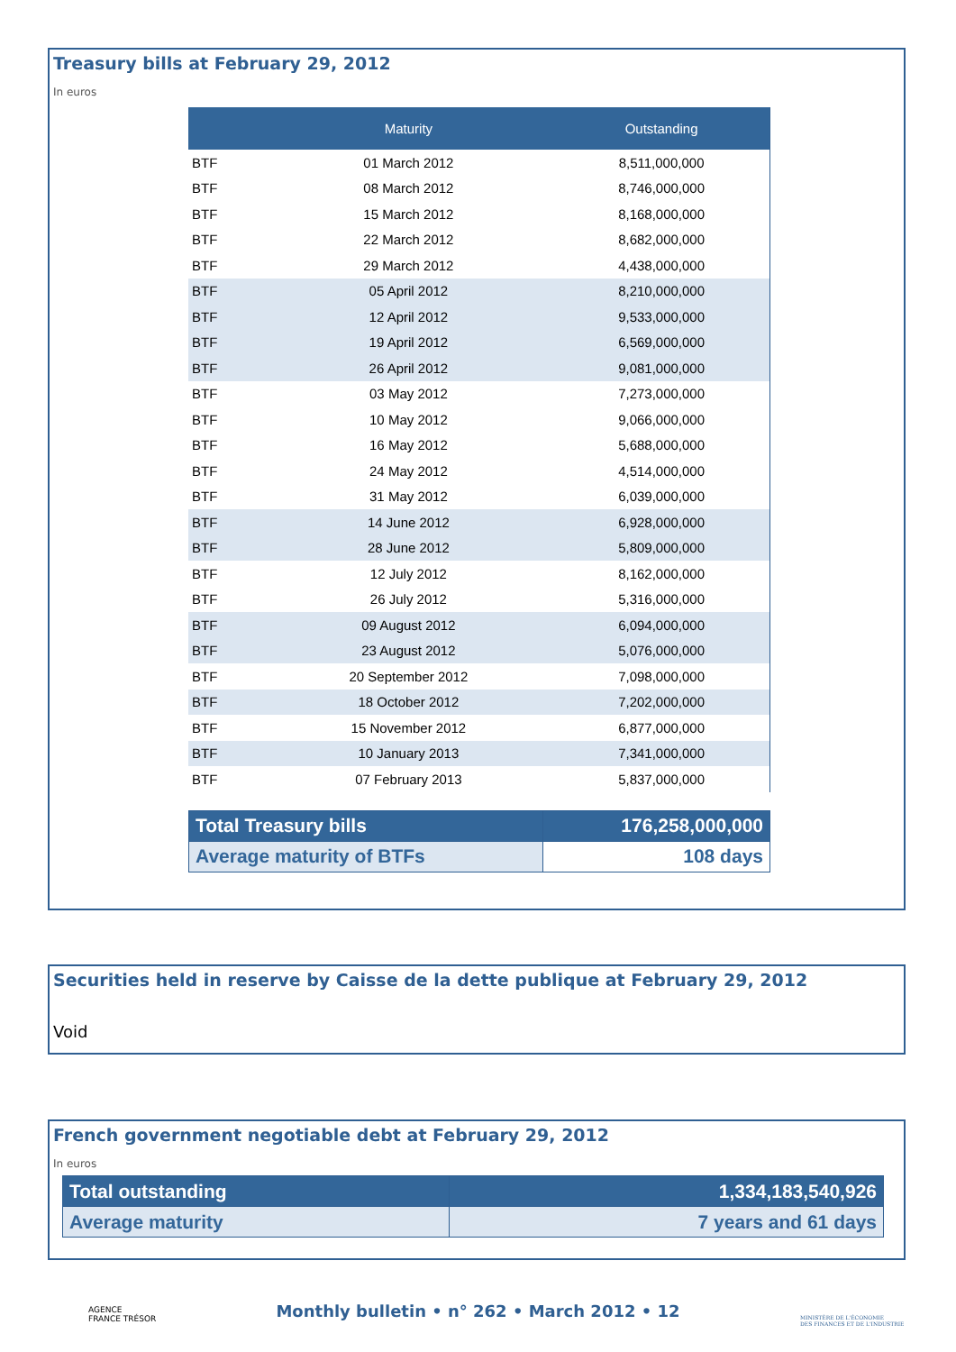Treasury bills at February 29, 2012
In euros
| | Maturity | Outstanding |
| --- | --- | --- |
| BTF | 01 March 2012 | 8,511,000,000 |
| BTF | 08 March 2012 | 8,746,000,000 |
| BTF | 15 March 2012 | 8,168,000,000 |
| BTF | 22 March 2012 | 8,682,000,000 |
| BTF | 29 March 2012 | 4,438,000,000 |
| BTF | 05 April 2012 | 8,210,000,000 |
| BTF | 12 April 2012 | 9,533,000,000 |
| BTF | 19 April 2012 | 6,569,000,000 |
| BTF | 26 April 2012 | 9,081,000,000 |
| BTF | 03 May 2012 | 7,273,000,000 |
| BTF | 10 May 2012 | 9,066,000,000 |
| BTF | 16 May 2012 | 5,688,000,000 |
| BTF | 24 May 2012 | 4,514,000,000 |
| BTF | 31 May 2012 | 6,039,000,000 |
| BTF | 14 June 2012 | 6,928,000,000 |
| BTF | 28 June 2012 | 5,809,000,000 |
| BTF | 12 July 2012 | 8,162,000,000 |
| BTF | 26 July 2012 | 5,316,000,000 |
| BTF | 09 August 2012 | 6,094,000,000 |
| BTF | 23 August 2012 | 5,076,000,000 |
| BTF | 20 September 2012 | 7,098,000,000 |
| BTF | 18 October 2012 | 7,202,000,000 |
| BTF | 15 November 2012 | 6,877,000,000 |
| BTF | 10 January 2013 | 7,341,000,000 |
| BTF | 07 February 2013 | 5,837,000,000 |
| Total Treasury bills | 176,258,000,000 |
| Average maturity of BTFs | 108 days |
Securities held in reserve by Caisse de la dette publique at February 29, 2012
Void
French government negotiable debt at February 29, 2012
In euros
| Total outstanding | 1,334,183,540,926 |
| Average maturity | 7 years and 61 days |
AGENCE
FRANCE TRÉSOR
Monthly bulletin • n° 262 • March 2012 • 12
MINISTÈRE DE L'ÉCONOMIE
DES FINANCES ET DE L'INDUSTRIE